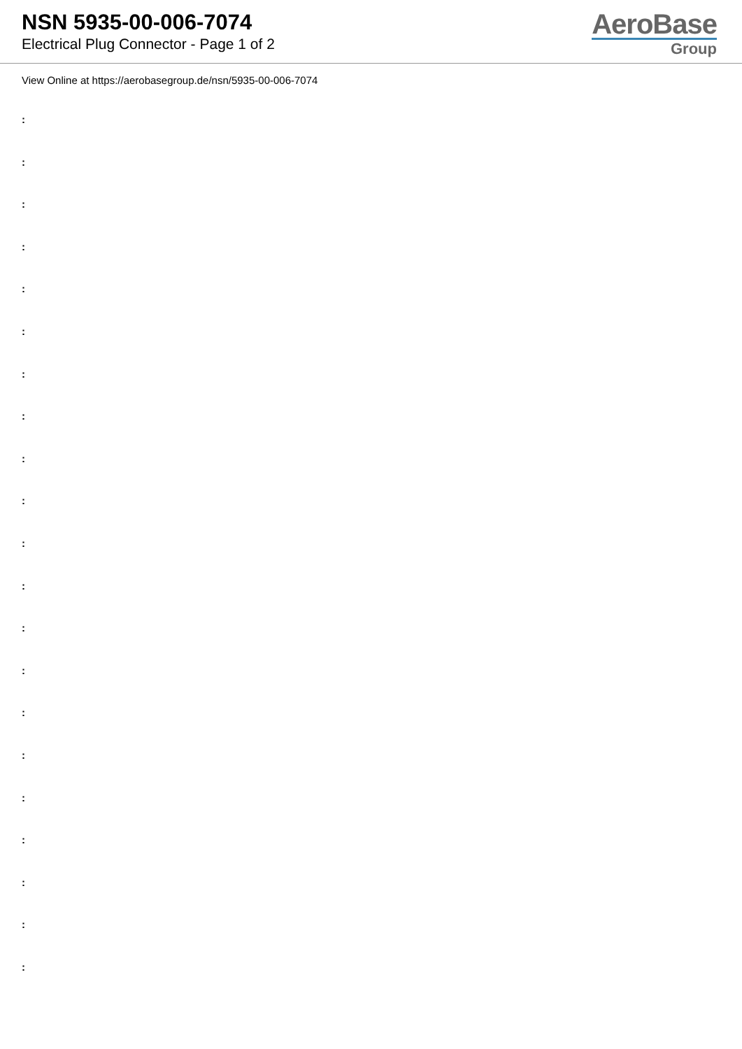NSN 5935-00-006-7074
Electrical Plug Connector - Page 1 of 2
AeroBase
Group
View Online at https://aerobasegroup.de/nsn/5935-00-006-7074
:
:
:
:
:
:
:
:
:
:
:
:
:
:
:
:
:
:
:
:
: